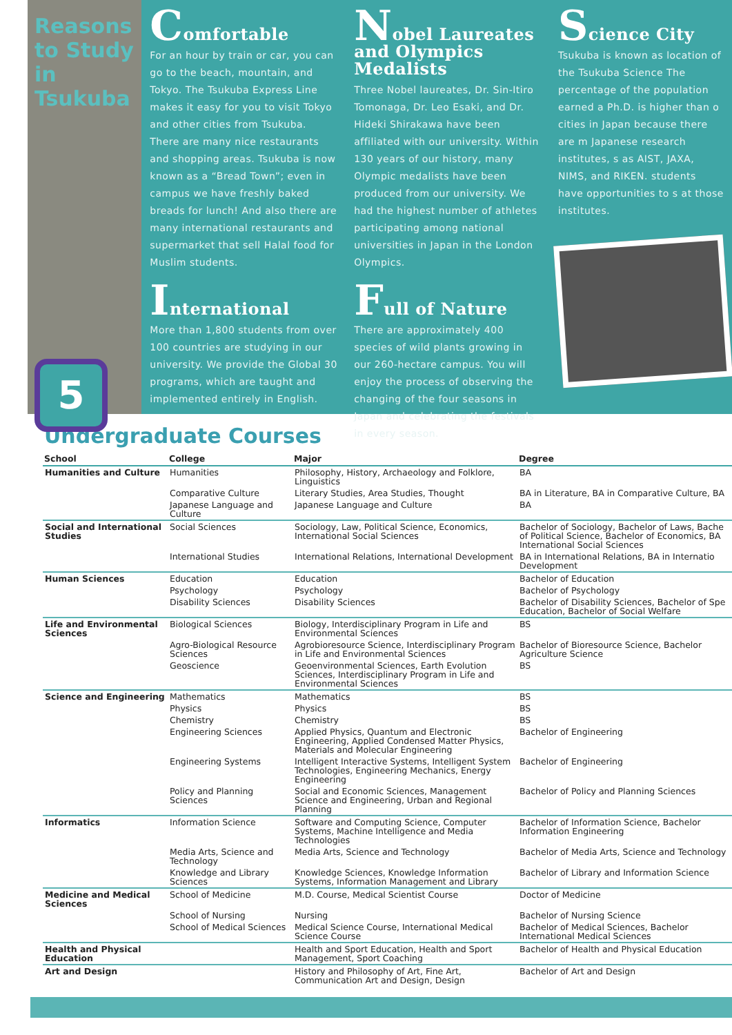Reasons to Study in Tsukuba
5
Comfortable
For an hour by train or car, you can go to the beach, mountain, and Tokyo. The Tsukuba Express Line makes it easy for you to visit Tokyo and other cities from Tsukuba. There are many nice restaurants and shopping areas. Tsukuba is now known as a “Bread Town”; even in campus we have freshly baked breads for lunch! And also there are many international restaurants and supermarket that sell Halal food for Muslim students.
International
More than 1,800 students from over 100 countries are studying in our university. We provide the Global 30 programs, which are taught and implemented entirely in English.
Nobel Laureates and Olympics Medalists
Three Nobel laureates, Dr. Sin-Itiro Tomonaga, Dr. Leo Esaki, and Dr. Hideki Shirakawa have been affiliated with our university. Within 130 years of our history, many Olympic medalists have been produced from our university. We had the highest number of athletes participating among national universities in Japan in the London Olympics.
Full of Nature
There are approximately 400 species of wild plants growing in our 260-hectare campus. You will enjoy the process of observing the changing of the four seasons in Japan and celebrating the festivals in every season.
Science City
Tsukuba is known as location of the Tsukuba Science The percentage of the population earned a Ph.D. is higher than o cities in Japan because there are m Japanese research institutes, s as AIST, JAXA, NIMS, and RIKEN. students have opportunities to s at those institutes.
Undergraduate Courses
| School | College | Major | Degree |
| --- | --- | --- | --- |
| Humanities and Culture | Humanities | Philosophy, History, Archaeology and Folklore, Linguistics | BA |
| | Comparative Culture | Literary Studies, Area Studies, Thought | BA in Literature, BA in Comparative Culture, BA |
| | Japanese Language and Culture | Japanese Language and Culture | BA |
| Social and International Studies | Social Sciences | Sociology, Law, Political Science, Economics, International Social Sciences | Bachelor of Sociology, Bachelor of Laws, Bache of Political Science, Bachelor of Economics, BA International Social Sciences |
| | International Studies | International Relations, International Development | BA in International Relations, BA in Internatio Development |
| Human Sciences | Education | Education | Bachelor of Education |
| | Psychology | Psychology | Bachelor of Psychology |
| | Disability Sciences | Disability Sciences | Bachelor of Disability Sciences, Bachelor of Spe Education, Bachelor of Social Welfare |
| Life and Environmental Sciences | Biological Sciences | Biology, Interdisciplinary Program in Life and Environmental Sciences | BS |
| | Agro-Biological Resource Sciences | Agrobioresource Science, Interdisciplinary Program in Life and Environmental Sciences | Bachelor of Bioresource Science, Bachelor Agriculture Science |
| | Geoscience | Geoenvironmental Sciences, Earth Evolution Sciences, Interdisciplinary Program in Life and Environmental Sciences | BS |
| Science and Engineering | Mathematics | Mathematics | BS |
| | Physics | Physics | BS |
| | Chemistry | Chemistry | BS |
| | Engineering Sciences | Applied Physics, Quantum and Electronic Engineering, Applied Condensed Matter Physics, Materials and Molecular Engineering | Bachelor of Engineering |
| | Engineering Systems | Intelligent Interactive Systems, Intelligent System Technologies, Engineering Mechanics, Energy Engineering | Bachelor of Engineering |
| | Policy and Planning Sciences | Social and Economic Sciences, Management Science and Engineering, Urban and Regional Planning | Bachelor of Policy and Planning Sciences |
| Informatics | Information Science | Software and Computing Science, Computer Systems, Machine Intelligence and Media Technologies | Bachelor of Information Science, Bachelor Information Engineering |
| | Media Arts, Science and Technology | Media Arts, Science and Technology | Bachelor of Media Arts, Science and Technology |
| | Knowledge and Library Sciences | Knowledge Sciences, Knowledge Information Systems, Information Management and Library | Bachelor of Library and Information Science |
| Medicine and Medical Sciences | School of Medicine | M.D. Course, Medical Scientist Course | Doctor of Medicine |
| | School of Nursing | Nursing | Bachelor of Nursing Science |
| | School of Medical Sciences | Medical Science Course, International Medical Science Course | Bachelor of Medical Sciences, Bachelor International Medical Sciences |
| Health and Physical Education | | Health and Sport Education, Health and Sport Management, Sport Coaching | Bachelor of Health and Physical Education |
| Art and Design | | History and Philosophy of Art, Fine Art, Communication Art and Design, Design | Bachelor of Art and Design |